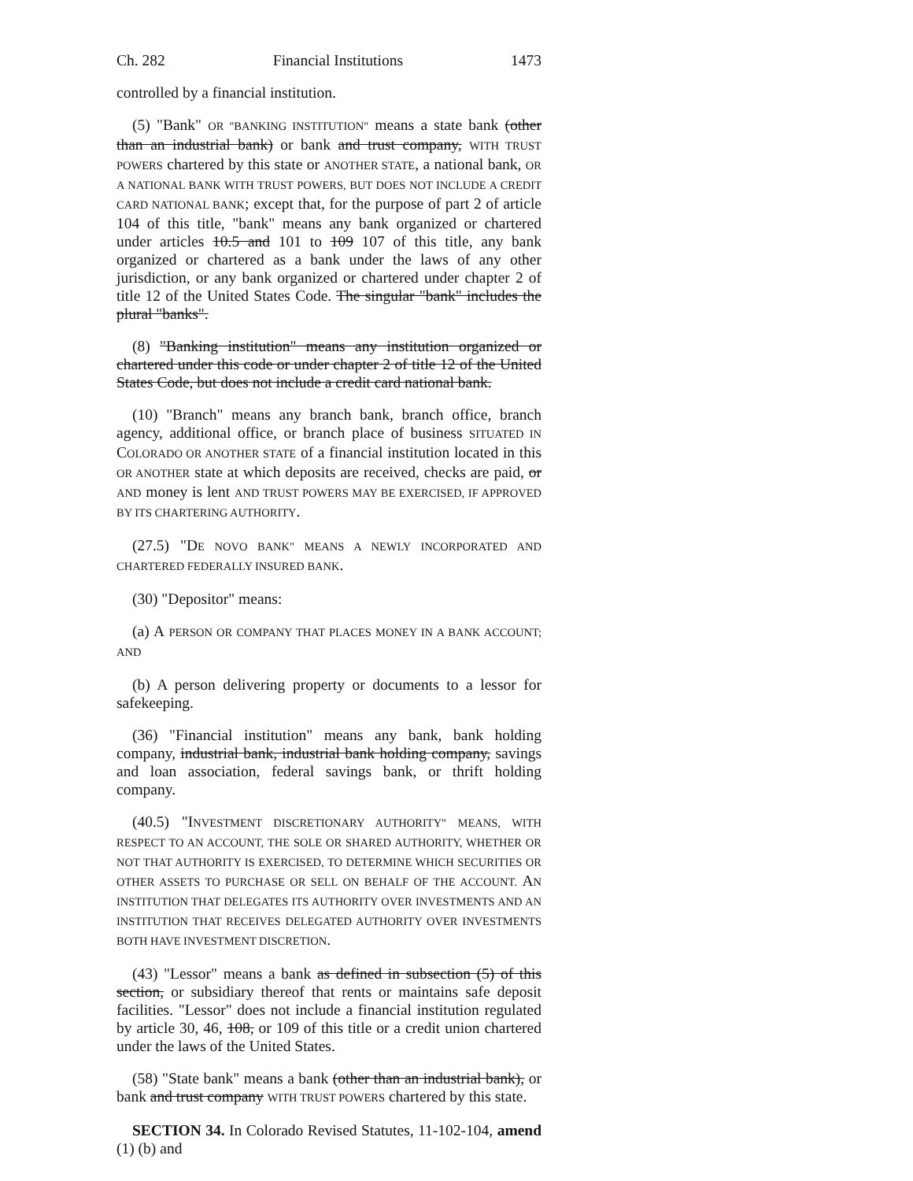Ch. 282 Financial Institutions 1473
controlled by a financial institution.
(5) "Bank" OR "BANKING INSTITUTION" means a state bank (other than an industrial bank) or bank and trust company, WITH TRUST POWERS chartered by this state or ANOTHER STATE, a national bank, OR A NATIONAL BANK WITH TRUST POWERS, BUT DOES NOT INCLUDE A CREDIT CARD NATIONAL BANK; except that, for the purpose of part 2 of article 104 of this title, "bank" means any bank organized or chartered under articles 10.5 and 101 to 109 107 of this title, any bank organized or chartered as a bank under the laws of any other jurisdiction, or any bank organized or chartered under chapter 2 of title 12 of the United States Code. The singular "bank" includes the plural "banks".
(8) "Banking institution" means any institution organized or chartered under this code or under chapter 2 of title 12 of the United States Code, but does not include a credit card national bank.
(10) "Branch" means any branch bank, branch office, branch agency, additional office, or branch place of business SITUATED IN COLORADO OR ANOTHER STATE of a financial institution located in this OR ANOTHER state at which deposits are received, checks are paid, or AND money is lent AND TRUST POWERS MAY BE EXERCISED, IF APPROVED BY ITS CHARTERING AUTHORITY.
(27.5) "DE NOVO BANK" MEANS A NEWLY INCORPORATED AND CHARTERED FEDERALLY INSURED BANK.
(30) "Depositor" means:
(a) A PERSON OR COMPANY THAT PLACES MONEY IN A BANK ACCOUNT; AND
(b) A person delivering property or documents to a lessor for safekeeping.
(36) "Financial institution" means any bank, bank holding company, industrial bank, industrial bank holding company, savings and loan association, federal savings bank, or thrift holding company.
(40.5) "INVESTMENT DISCRETIONARY AUTHORITY" MEANS, WITH RESPECT TO AN ACCOUNT, THE SOLE OR SHARED AUTHORITY, WHETHER OR NOT THAT AUTHORITY IS EXERCISED, TO DETERMINE WHICH SECURITIES OR OTHER ASSETS TO PURCHASE OR SELL ON BEHALF OF THE ACCOUNT. AN INSTITUTION THAT DELEGATES ITS AUTHORITY OVER INVESTMENTS AND AN INSTITUTION THAT RECEIVES DELEGATED AUTHORITY OVER INVESTMENTS BOTH HAVE INVESTMENT DISCRETION.
(43) "Lessor" means a bank as defined in subsection (5) of this section, or subsidiary thereof that rents or maintains safe deposit facilities. "Lessor" does not include a financial institution regulated by article 30, 46, 108, or 109 of this title or a credit union chartered under the laws of the United States.
(58) "State bank" means a bank (other than an industrial bank), or bank and trust company WITH TRUST POWERS chartered by this state.
SECTION 34. In Colorado Revised Statutes, 11-102-104, amend (1) (b) and